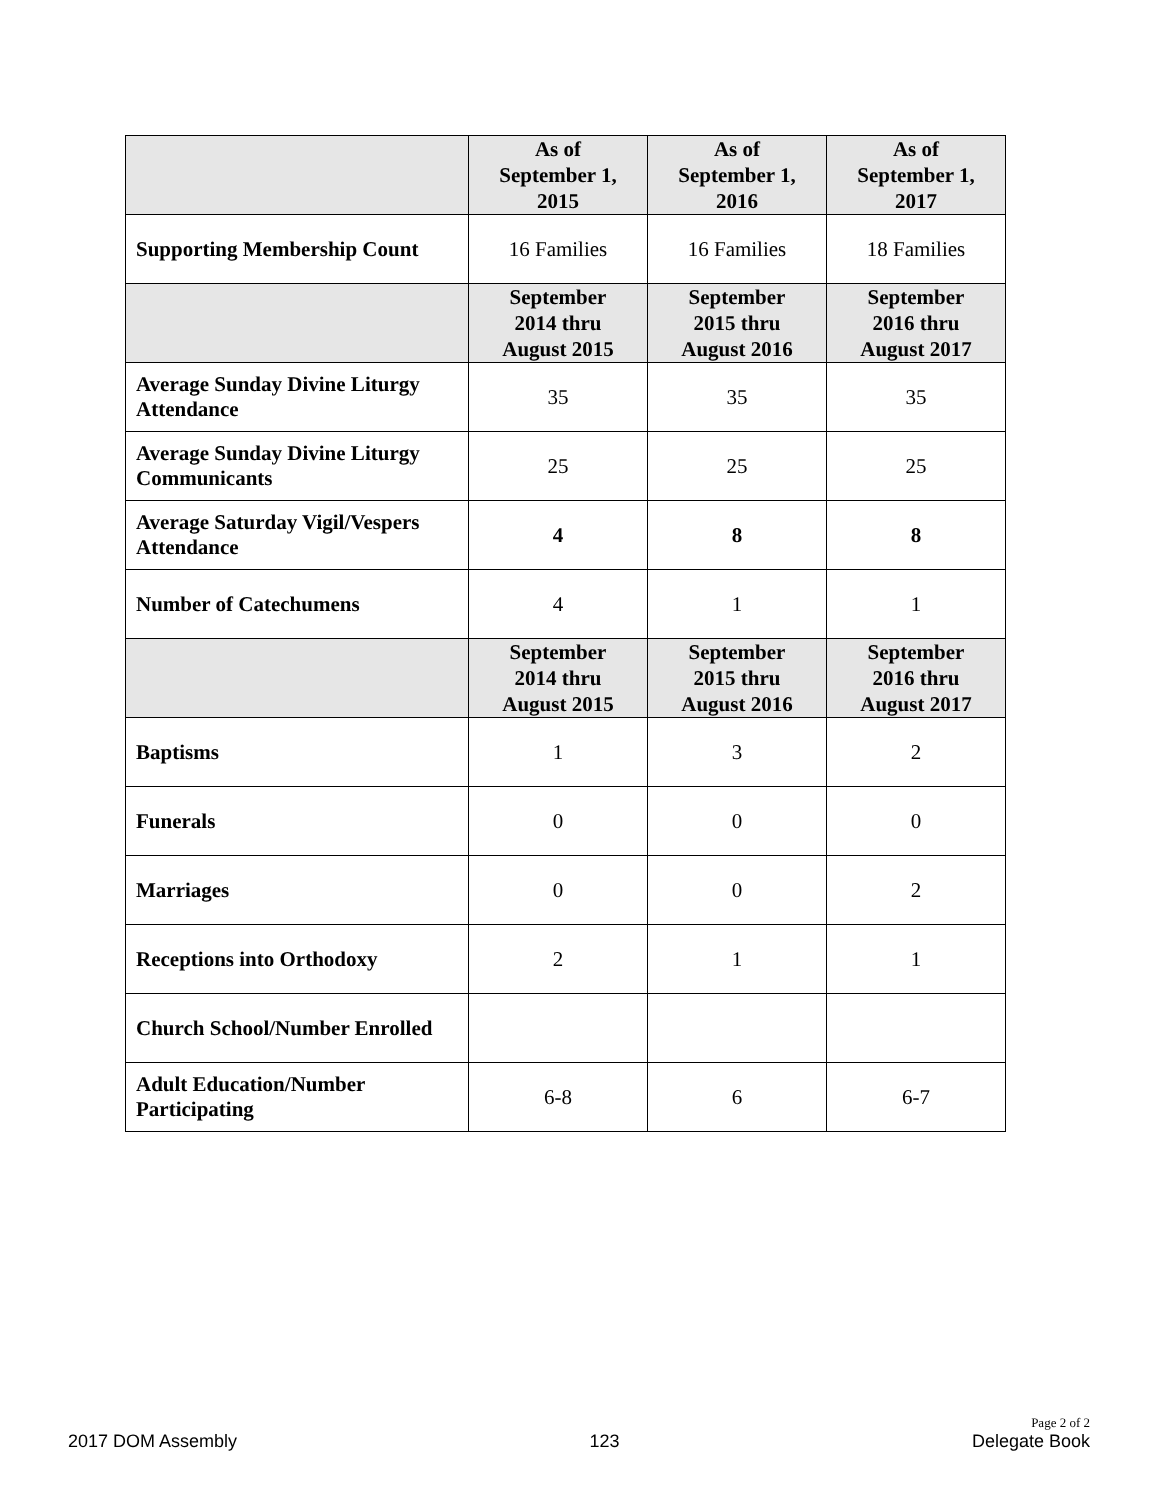| | As of September 1, 2015 | As of September 1, 2016 | As of September 1, 2017 |
| --- | --- | --- | --- |
| Supporting Membership Count | 16 Families | 16 Families | 18 Families |
| | September 2014 thru August 2015 | September 2015 thru August 2016 | September 2016 thru August 2017 |
| Average Sunday Divine Liturgy Attendance | 35 | 35 | 35 |
| Average Sunday Divine Liturgy Communicants | 25 | 25 | 25 |
| Average Saturday Vigil/Vespers Attendance | 4 | 8 | 8 |
| Number of Catechumens | 4 | 1 | 1 |
| | September 2014 thru August 2015 | September 2015 thru August 2016 | September 2016 thru August 2017 |
| Baptisms | 1 | 3 | 2 |
| Funerals | 0 | 0 | 0 |
| Marriages | 0 | 0 | 2 |
| Receptions into Orthodoxy | 2 | 1 | 1 |
| Church School/Number Enrolled | | | |
| Adult Education/Number Participating | 6-8 | 6 | 6-7 |
2017 DOM Assembly 123 Page 2 of 2
Delegate Book